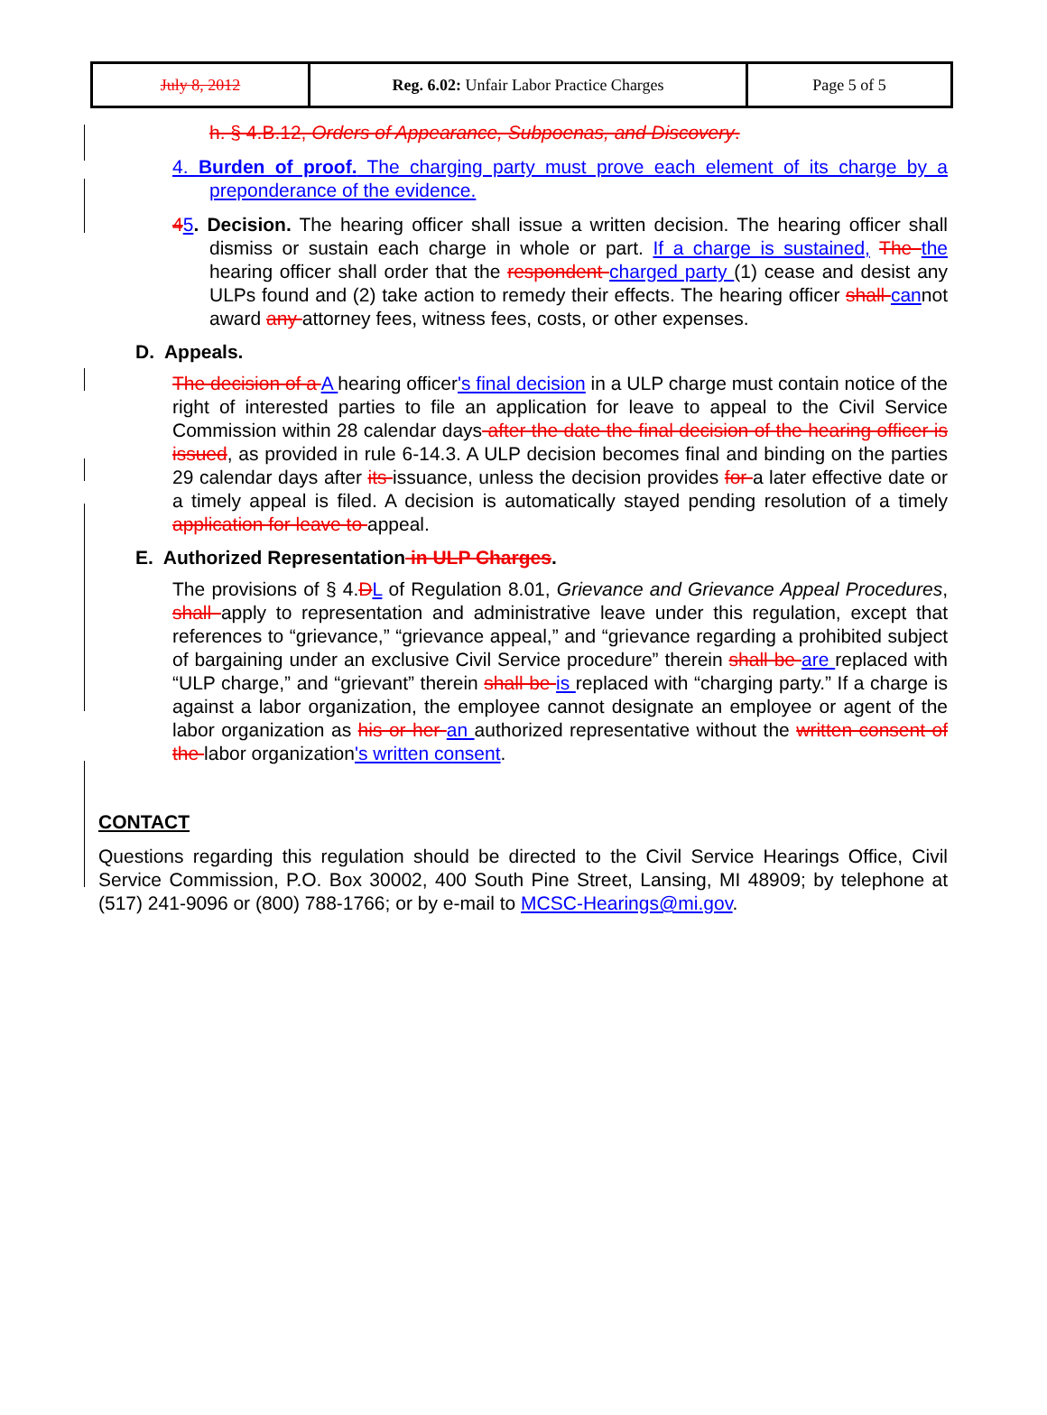| July 8, 2012 | Reg. 6.02: Unfair Labor Practice Charges | Page 5 of 5 |
h. § 4.B.12, Orders of Appearance, Subpoenas, and Discovery.
4. Burden of proof. The charging party must prove each element of its charge by a preponderance of the evidence.
45. Decision. The hearing officer shall issue a written decision. The hearing officer shall dismiss or sustain each charge in whole or part. If a charge is sustained, The the hearing officer shall order that the respondent charged party (1) cease and desist any ULPs found and (2) take action to remedy their effects. The hearing officer shall cannot award any attorney fees, witness fees, costs, or other expenses.
D. Appeals.
The decision of a A hearing officer's final decision in a ULP charge must contain notice of the right of interested parties to file an application for leave to appeal to the Civil Service Commission within 28 calendar days after the date the final decision of the hearing officer is issued, as provided in rule 6-14.3. A ULP decision becomes final and binding on the parties 29 calendar days after its issuance, unless the decision provides for a later effective date or a timely appeal is filed. A decision is automatically stayed pending resolution of a timely application for leave to appeal.
E. Authorized Representation in ULP Charges.
The provisions of § 4.DL of Regulation 8.01, Grievance and Grievance Appeal Procedures, shall apply to representation and administrative leave under this regulation, except that references to “grievance,” “grievance appeal,” and “grievance regarding a prohibited subject of bargaining under an exclusive Civil Service procedure” therein shall be are replaced with “ULP charge,” and “grievant” therein shall be is replaced with “charging party.” If a charge is against a labor organization, the employee cannot designate an employee or agent of the labor organization as his or her an authorized representative without the written consent of the labor organization's written consent.
CONTACT
Questions regarding this regulation should be directed to the Civil Service Hearings Office, Civil Service Commission, P.O. Box 30002, 400 South Pine Street, Lansing, MI 48909; by telephone at (517) 241-9096 or (800) 788-1766; or by e-mail to MCSC-Hearings@mi.gov.